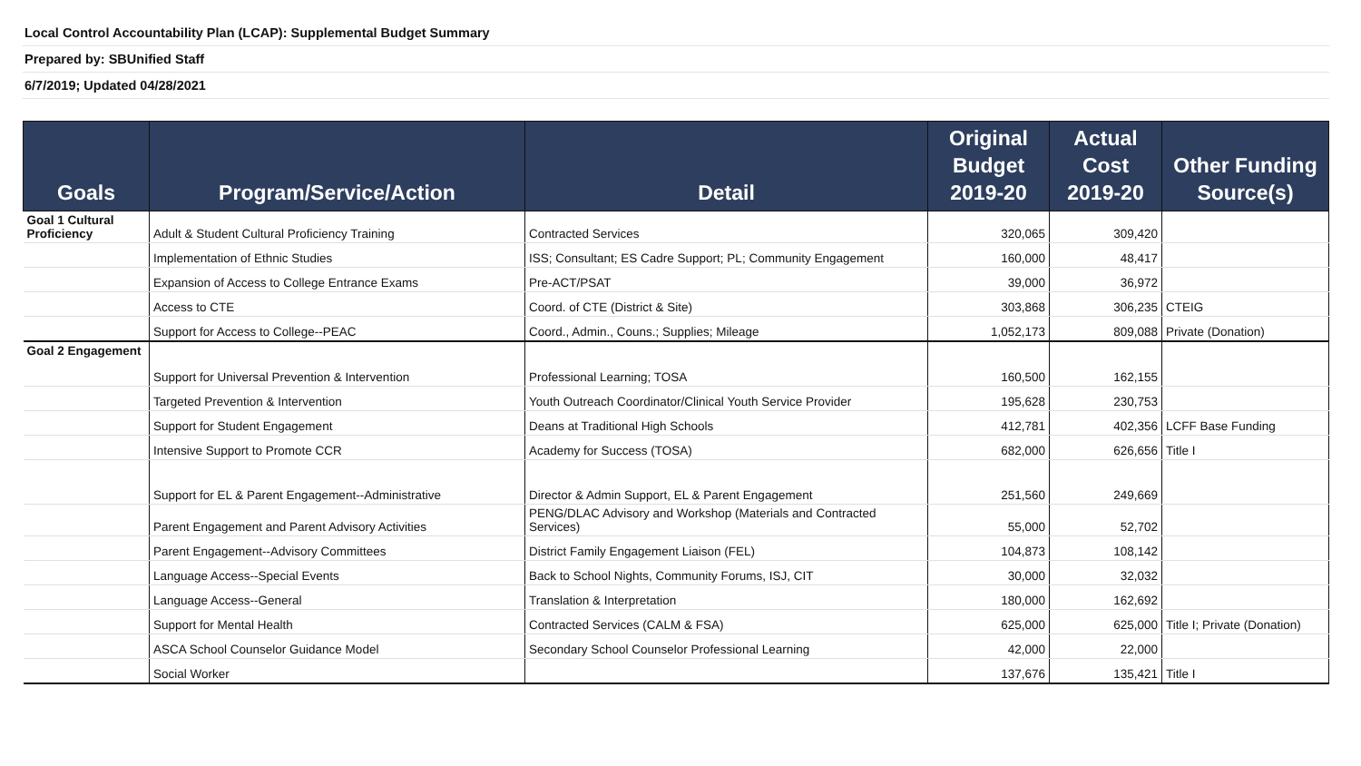Local Control Accountability Plan (LCAP): Supplemental Budget Summary
Prepared by: SBUnified Staff
6/7/2019; Updated 04/28/2021
| Goals | Program/Service/Action | Detail | Original Budget 2019-20 | Actual Cost 2019-20 | Other Funding Source(s) |
| --- | --- | --- | --- | --- | --- |
| Goal 1 Cultural Proficiency | Adult & Student Cultural Proficiency Training | Contracted Services | 320,065 | 309,420 | |
| | Implementation of Ethnic Studies | ISS; Consultant; ES Cadre Support; PL; Community Engagement | 160,000 | 48,417 | |
| | Expansion of Access to College Entrance Exams | Pre-ACT/PSAT | 39,000 | 36,972 | |
| | Access to CTE | Coord. of CTE (District & Site) | 303,868 | 306,235 | CTEIG |
| | Support for Access to College--PEAC | Coord., Admin., Couns.; Supplies; Mileage | 1,052,173 | 809,088 | Private (Donation) |
| Goal 2 Engagement | Support for Universal Prevention & Intervention | Professional Learning; TOSA | 160,500 | 162,155 | |
| | Targeted Prevention & Intervention | Youth Outreach Coordinator/Clinical Youth Service Provider | 195,628 | 230,753 | |
| | Support for Student Engagement | Deans at Traditional High Schools | 412,781 | 402,356 | LCFF Base Funding |
| | Intensive Support to Promote CCR | Academy for Success (TOSA) | 682,000 | 626,656 | Title I |
| | Support for EL & Parent Engagement--Administrative | Director & Admin Support, EL & Parent Engagement | 251,560 | 249,669 | |
| | Parent Engagement and Parent Advisory Activities | PENG/DLAC Advisory and Workshop (Materials and Contracted Services) | 55,000 | 52,702 | |
| | Parent Engagement--Advisory Committees | District Family Engagement Liaison (FEL) | 104,873 | 108,142 | |
| | Language Access--Special Events | Back to School Nights, Community Forums, ISJ, CIT | 30,000 | 32,032 | |
| | Language Access--General | Translation & Interpretation | 180,000 | 162,692 | |
| | Support for Mental Health | Contracted Services (CALM & FSA) | 625,000 | 625,000 | Title I; Private (Donation) |
| | ASCA School Counselor Guidance Model | Secondary School Counselor Professional Learning | 42,000 | 22,000 | |
| | Social Worker | | 137,676 | 135,421 | Title I |